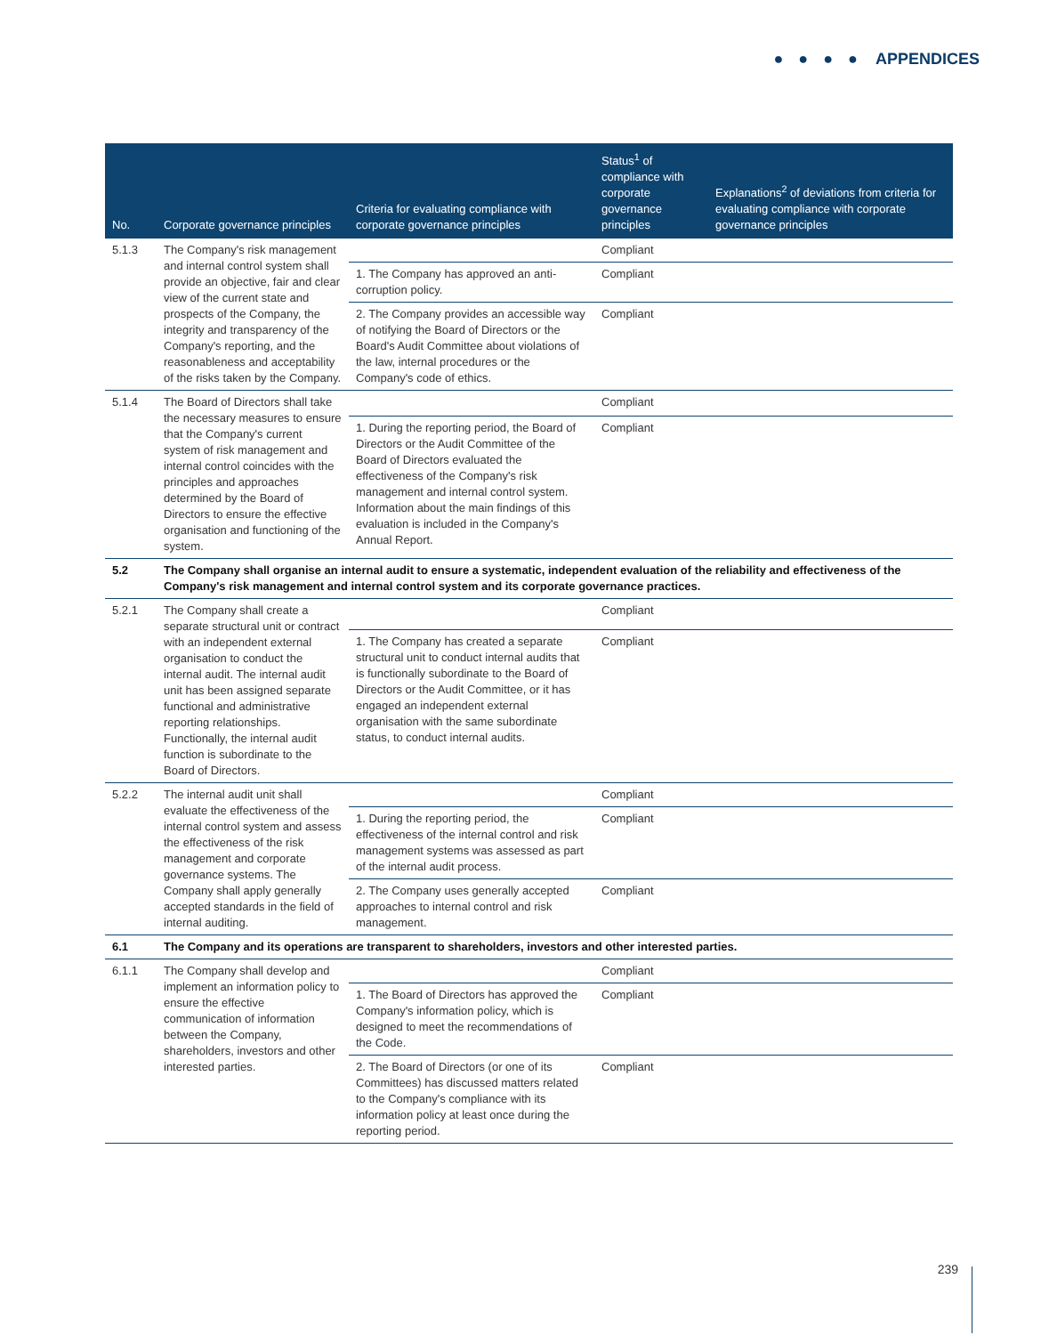● ● ● ● APPENDICES
| No. | Corporate governance principles | Criteria for evaluating compliance with corporate governance principles | Status<sup>1</sup> of compliance with corporate governance principles | Explanations<sup>2</sup> of deviations from criteria for evaluating compliance with corporate governance principles |
| --- | --- | --- | --- | --- |
| 5.1.3 | The Company's risk management and internal control system shall provide an objective, fair and clear view of the current state and prospects of the Company, the integrity and transparency of the Company's reporting, and the reasonableness and acceptability of the risks taken by the Company. | | Compliant | |
| | | 1. The Company has approved an anti-corruption policy. | Compliant | |
| | | 2. The Company provides an accessible way of notifying the Board of Directors or the Board's Audit Committee about violations of the law, internal procedures or the Company's code of ethics. | Compliant | |
| 5.1.4 | The Board of Directors shall take the necessary measures to ensure that the Company's current system of risk management and internal control coincides with the principles and approaches determined by the Board of Directors to ensure the effective organisation and functioning of the system. | | Compliant | |
| | | 1. During the reporting period, the Board of Directors or the Audit Committee of the Board of Directors evaluated the effectiveness of the Company's risk management and internal control system. Information about the main findings of this evaluation is included in the Company's Annual Report. | Compliant | |
| 5.2 | The Company shall organise an internal audit to ensure a systematic, independent evaluation of the reliability and effectiveness of the Company's risk management and internal control system and its corporate governance practices. | | | |
| 5.2.1 | The Company shall create a separate structural unit or contract with an independent external organisation to conduct the internal audit. The internal audit unit has been assigned separate functional and administrative reporting relationships. Functionally, the internal audit function is subordinate to the Board of Directors. | | Compliant | |
| | | 1. The Company has created a separate structural unit to conduct internal audits that is functionally subordinate to the Board of Directors or the Audit Committee, or it has engaged an independent external organisation with the same subordinate status, to conduct internal audits. | Compliant | |
| 5.2.2 | The internal audit unit shall evaluate the effectiveness of the internal control system and assess the effectiveness of the risk management and corporate governance systems. The Company shall apply generally accepted standards in the field of internal auditing. | | Compliant | |
| | | 1. During the reporting period, the effectiveness of the internal control and risk management systems was assessed as part of the internal audit process. | Compliant | |
| | | 2. The Company uses generally accepted approaches to internal control and risk management. | Compliant | |
| 6.1 | The Company and its operations are transparent to shareholders, investors and other interested parties. | | | |
| 6.1.1 | The Company shall develop and implement an information policy to ensure the effective communication of information between the Company, shareholders, investors and other interested parties. | | Compliant | |
| | | 1. The Board of Directors has approved the Company's information policy, which is designed to meet the recommendations of the Code. | Compliant | |
| | | 2. The Board of Directors (or one of its Committees) has discussed matters related to the Company's compliance with its information policy at least once during the reporting period. | Compliant | |
239